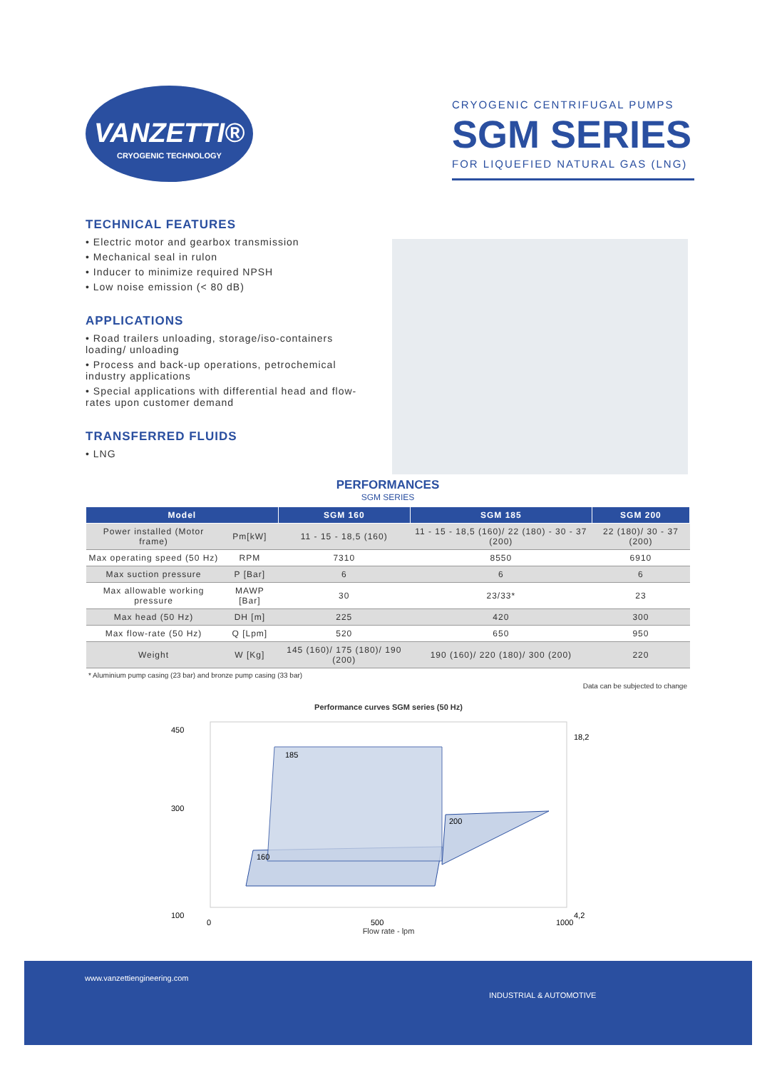VANZETTI®
CRYOGENIC TECHNOLOGY
CRYOGENIC CENTRIFUGAL PUMPS
SGM SERIES
FOR LIQUEFIED NATURAL GAS (LNG)
TECHNICAL FEATURES
• Electric motor and gearbox transmission
• Mechanical seal in rulon
• Inducer to minimize required NPSH
• Low noise emission (< 80 dB)
APPLICATIONS
• Road trailers unloading, storage/iso-containers loading/ unloading
• Process and back-up operations, petrochemical industry applications
• Special applications with differential head and flow-rates upon customer demand
TRANSFERRED FLUIDS
• LNG
PERFORMANCES
SGM SERIES
| Model | | SGM 160 | SGM 185 | SGM 200 |
| --- | --- | --- | --- | --- |
| Power installed (Motor frame) | Pm[kW] | 11 - 15 - 18,5 (160) | 11 - 15 - 18,5 (160)/ 22 (180) - 30 - 37 (200) | 22 (180)/ 30 - 37 (200) |
| Max operating speed (50 Hz) | RPM | 7310 | 8550 | 6910 |
| Max suction pressure | P [Bar] | 6 | 6 | 6 |
| Max allowable working pressure | MAWP [Bar] | 30 | 23/33* | 23 |
| Max head (50 Hz) | DH [m] | 225 | 420 | 300 |
| Max flow-rate (50 Hz) | Q [Lpm] | 520 | 650 | 950 |
| Weight | W [Kg] | 145 (160)/ 175 (180)/ 190 (200) | 190 (160)/ 220 (180)/ 300 (200) | 220 |
* Aluminium pump casing (23 bar) and bronze pump casing (33 bar)
Data can be subjected to change
Performance curves SGM series (50 Hz)
185
200
160
450
300
100
0
500
1000
18,2
4,2
Flow rate - lpm
www.vanzettiengineering.com
INDUSTRIAL & AUTOMOTIVE